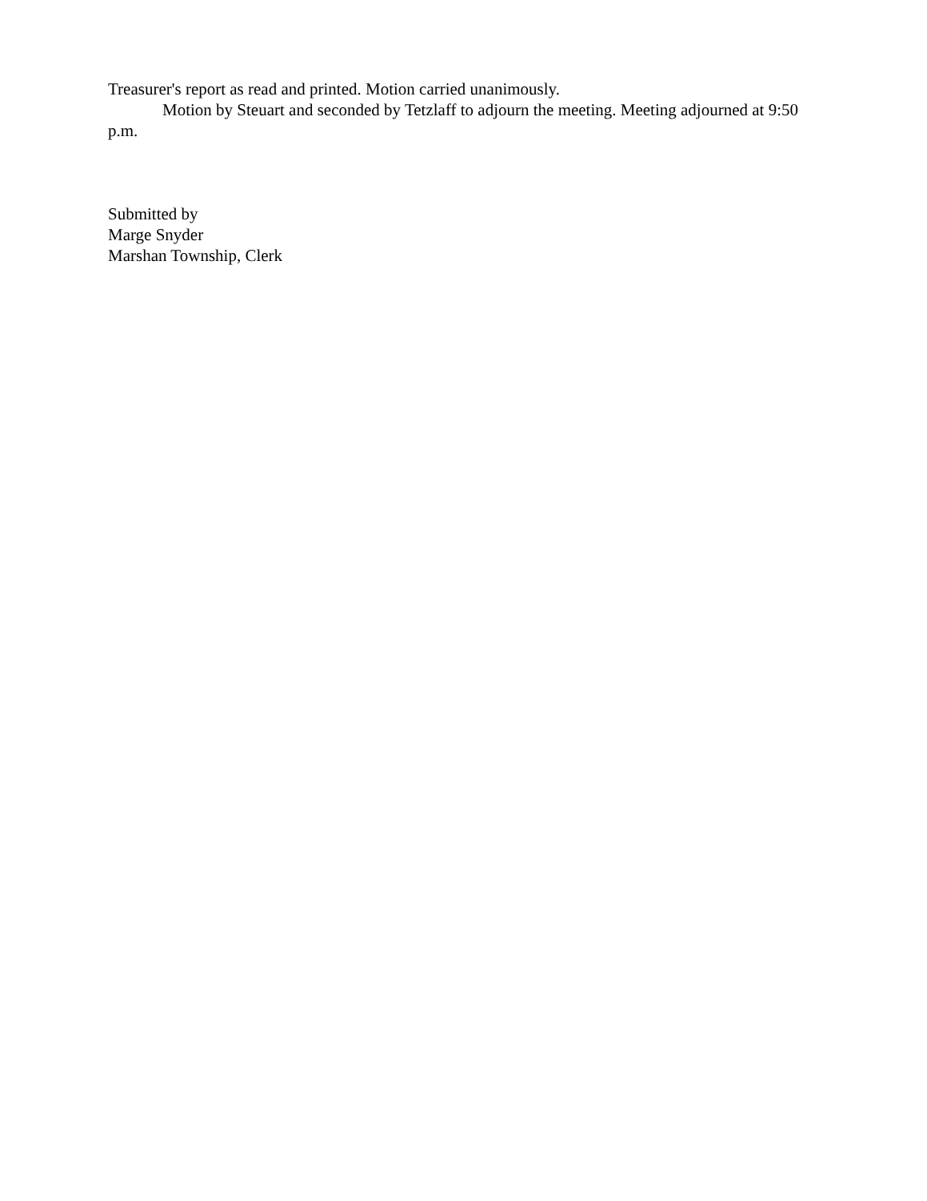Treasurer's report as read and printed. Motion carried unanimously.
Motion by Steuart and seconded by Tetzlaff to adjourn the meeting. Meeting adjourned at 9:50 p.m.
Submitted by
Marge Snyder
Marshan Township, Clerk